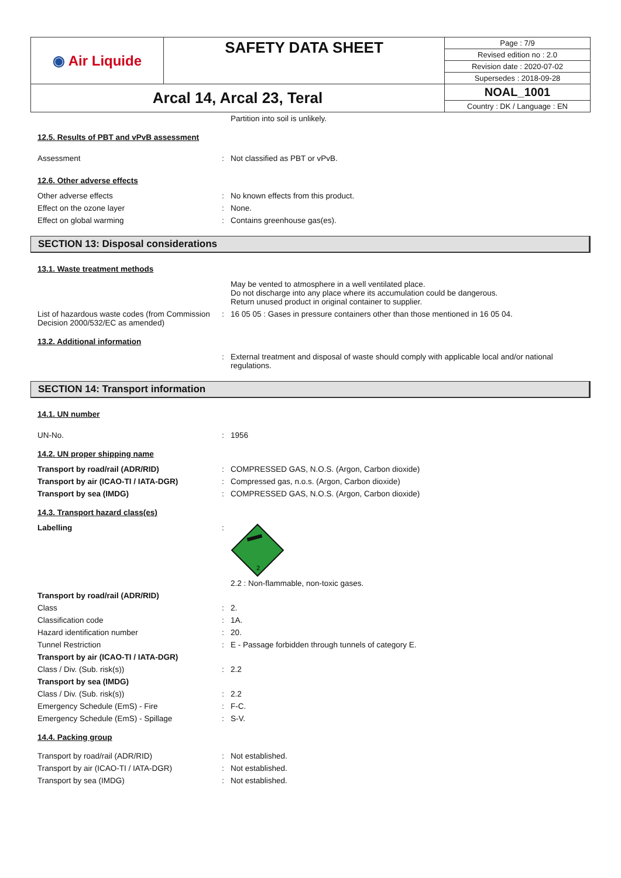| ◉ Air Liquide | SAFETY DATA SHEET | Page : 7/9 |
| | | Revised edition no : 2.0 |
| | | Revision date : 2020-07-02 |
| | | Supersedes : 2018-09-28 |
| Arcal 14, Arcal 23, Teral | | NOAL_1001 |
| | | Country : DK / Language : EN |
Partition into soil is unlikely.
12.5. Results of PBT and vPvB assessment
Assessment : Not classified as PBT or vPvB.
12.6. Other adverse effects
Other adverse effects : No known effects from this product.
Effect on the ozone layer : None.
Effect on global warming : Contains greenhouse gas(es).
SECTION 13: Disposal considerations
13.1. Waste treatment methods
May be vented to atmosphere in a well ventilated place.
Do not discharge into any place where its accumulation could be dangerous.
Return unused product in original container to supplier.
List of hazardous waste codes (from Commission Decision 2000/532/EC as amended)
: 16 05 05 : Gases in pressure containers other than those mentioned in 16 05 04.
13.2. Additional information
: External treatment and disposal of waste should comply with applicable local and/or national regulations.
SECTION 14: Transport information
14.1. UN number
UN-No. : 1956
14.2. UN proper shipping name
Transport by road/rail (ADR/RID) : COMPRESSED GAS, N.O.S. (Argon, Carbon dioxide)
Transport by air (ICAO-TI / IATA-DGR) : Compressed gas, n.o.s. (Argon, Carbon dioxide)
Transport by sea (IMDG) : COMPRESSED GAS, N.O.S. (Argon, Carbon dioxide)
14.3. Transport hazard class(es)
Labelling :
2
2.2 : Non-flammable, non-toxic gases.
Transport by road/rail (ADR/RID)
Class : 2.
Classification code : 1A.
Hazard identification number : 20.
Tunnel Restriction : E - Passage forbidden through tunnels of category E.
Transport by air (ICAO-TI / IATA-DGR)
Class / Div. (Sub. risk(s)) : 2.2
Transport by sea (IMDG)
Class / Div. (Sub. risk(s)) : 2.2
Emergency Schedule (EmS) - Fire : F-C.
Emergency Schedule (EmS) - Spillage : S-V.
14.4. Packing group
Transport by road/rail (ADR/RID) : Not established.
Transport by air (ICAO-TI / IATA-DGR) : Not established.
Transport by sea (IMDG) : Not established.